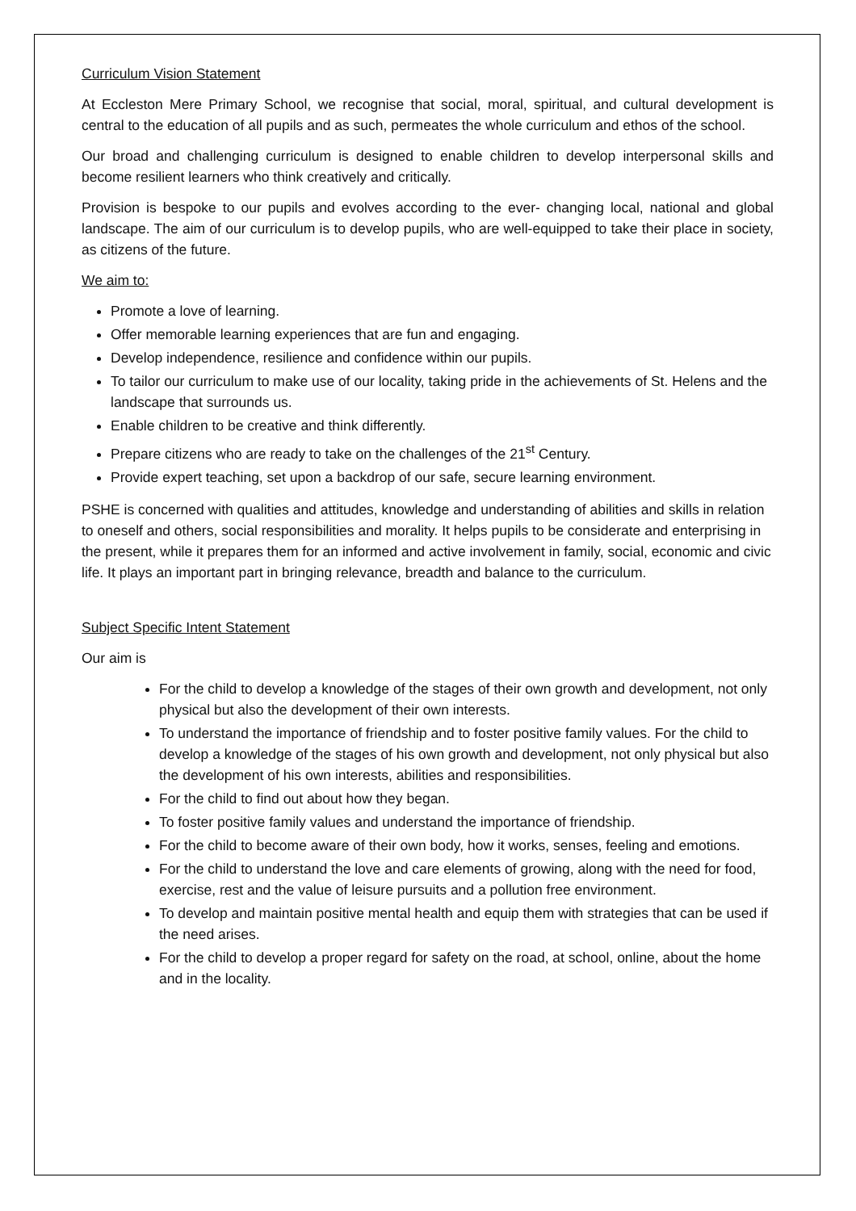Curriculum Vision Statement
At Eccleston Mere Primary School, we recognise that social, moral, spiritual, and cultural development is central to the education of all pupils and as such, permeates the whole curriculum and ethos of the school.
Our broad and challenging curriculum is designed to enable children to develop interpersonal skills and become resilient learners who think creatively and critically.
Provision is bespoke to our pupils and evolves according to the ever- changing local, national and global landscape. The aim of our curriculum is to develop pupils, who are well-equipped to take their place in society, as citizens of the future.
We aim to:
Promote a love of learning.
Offer memorable learning experiences that are fun and engaging.
Develop independence, resilience and confidence within our pupils.
To tailor our curriculum to make use of our locality, taking pride in the achievements of St. Helens and the landscape that surrounds us.
Enable children to be creative and think differently.
Prepare citizens who are ready to take on the challenges of the 21<sup>st</sup> Century.
Provide expert teaching, set upon a backdrop of our safe, secure learning environment.
PSHE is concerned with qualities and attitudes, knowledge and understanding of abilities and skills in relation to oneself and others, social responsibilities and morality. It helps pupils to be considerate and enterprising in the present, while it prepares them for an informed and active involvement in family, social, economic and civic life. It plays an important part in bringing relevance, breadth and balance to the curriculum.
Subject Specific Intent Statement
Our aim is
For the child to develop a knowledge of the stages of their own growth and development, not only physical but also the development of their own interests.
To understand the importance of friendship and to foster positive family values. For the child to develop a knowledge of the stages of his own growth and development, not only physical but also the development of his own interests, abilities and responsibilities.
For the child to find out about how they began.
To foster positive family values and understand the importance of friendship.
For the child to become aware of their own body, how it works, senses, feeling and emotions.
For the child to understand the love and care elements of growing, along with the need for food, exercise, rest and the value of leisure pursuits and a pollution free environment.
To develop and maintain positive mental health and equip them with strategies that can be used if the need arises.
For the child to develop a proper regard for safety on the road, at school, online, about the home and in the locality.